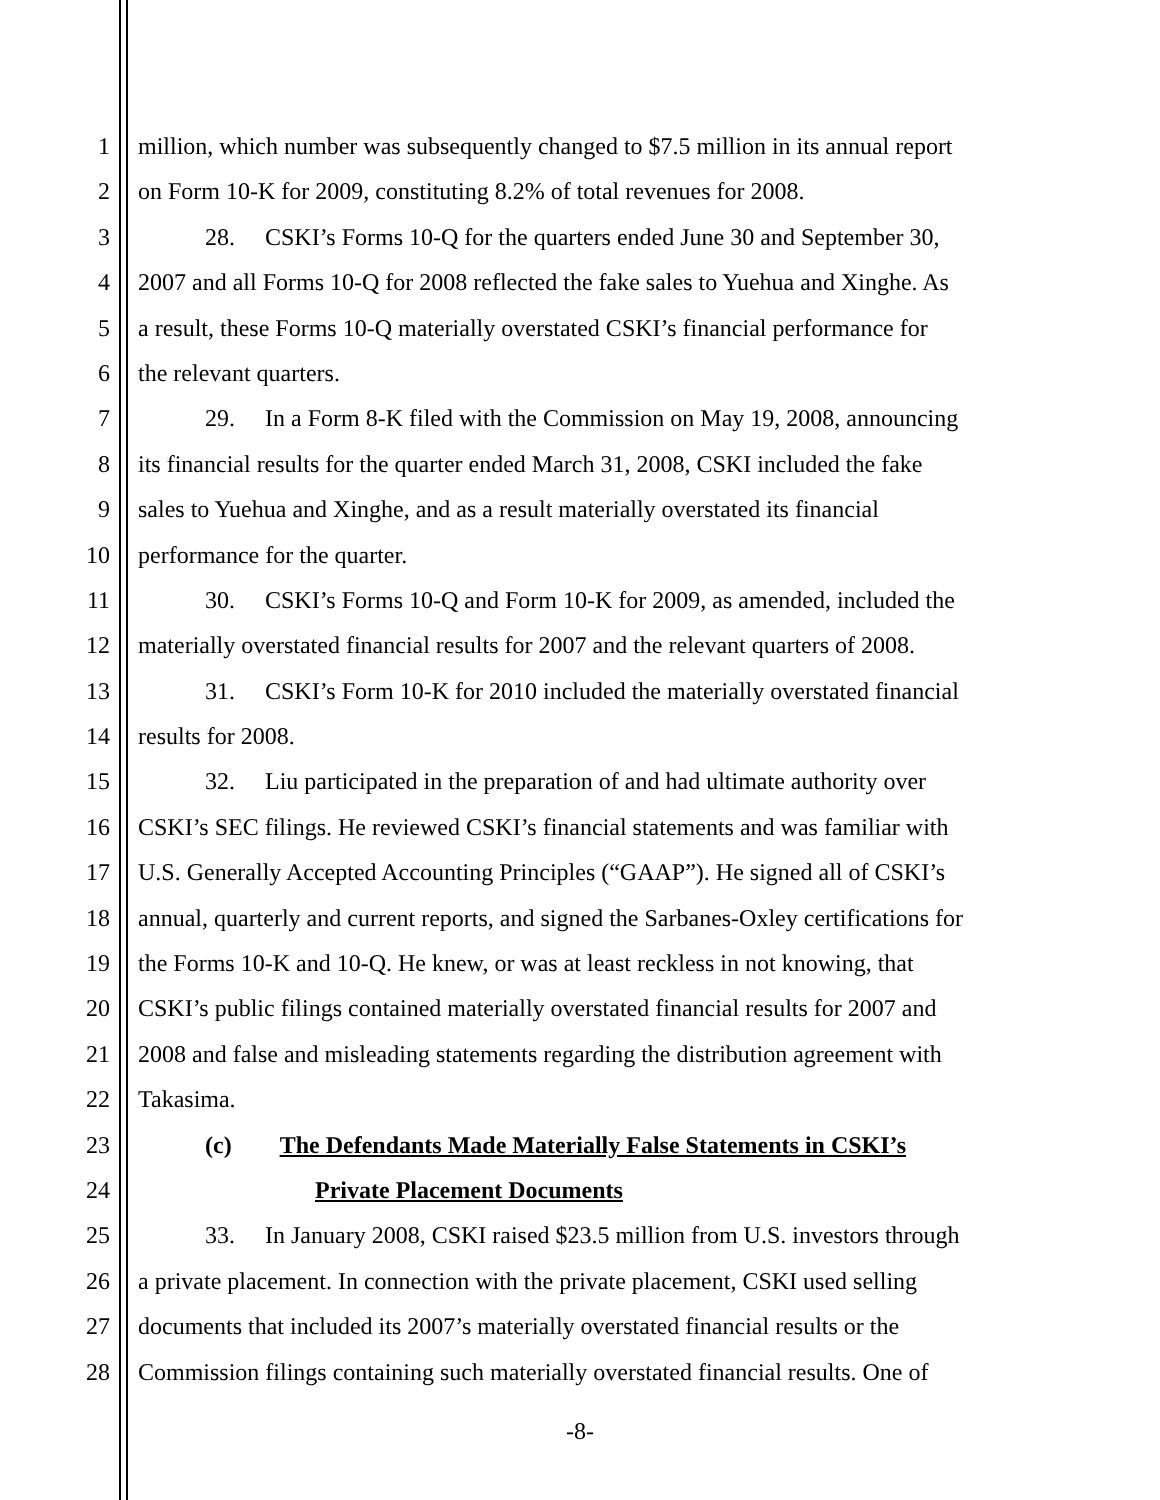1 million, which number was subsequently changed to $7.5 million in its annual report
2 on Form 10-K for 2009, constituting 8.2% of total revenues for 2008.
3 28. CSKI’s Forms 10-Q for the quarters ended June 30 and September 30,
4 2007 and all Forms 10-Q for 2008 reflected the fake sales to Yuehua and Xinghe. As
5 a result, these Forms 10-Q materially overstated CSKI’s financial performance for
6 the relevant quarters.
7 29. In a Form 8-K filed with the Commission on May 19, 2008, announcing
8 its financial results for the quarter ended March 31, 2008, CSKI included the fake
9 sales to Yuehua and Xinghe, and as a result materially overstated its financial
10 performance for the quarter.
11 30. CSKI’s Forms 10-Q and Form 10-K for 2009, as amended, included the
12 materially overstated financial results for 2007 and the relevant quarters of 2008.
13 31. CSKI’s Form 10-K for 2010 included the materially overstated financial
14 results for 2008.
15 32. Liu participated in the preparation of and had ultimate authority over
16 CSKI’s SEC filings. He reviewed CSKI’s financial statements and was familiar with
17 U.S. Generally Accepted Accounting Principles (“GAAP”). He signed all of CSKI’s
18 annual, quarterly and current reports, and signed the Sarbanes-Oxley certifications for
19 the Forms 10-K and 10-Q. He knew, or was at least reckless in not knowing, that
20 CSKI’s public filings contained materially overstated financial results for 2007 and
21 2008 and false and misleading statements regarding the distribution agreement with
22 Takasima.
23 (c) The Defendants Made Materially False Statements in CSKI’s
24 Private Placement Documents
25 33. In January 2008, CSKI raised $23.5 million from U.S. investors through
26 a private placement. In connection with the private placement, CSKI used selling
27 documents that included its 2007’s materially overstated financial results or the
28 Commission filings containing such materially overstated financial results. One of
-8-